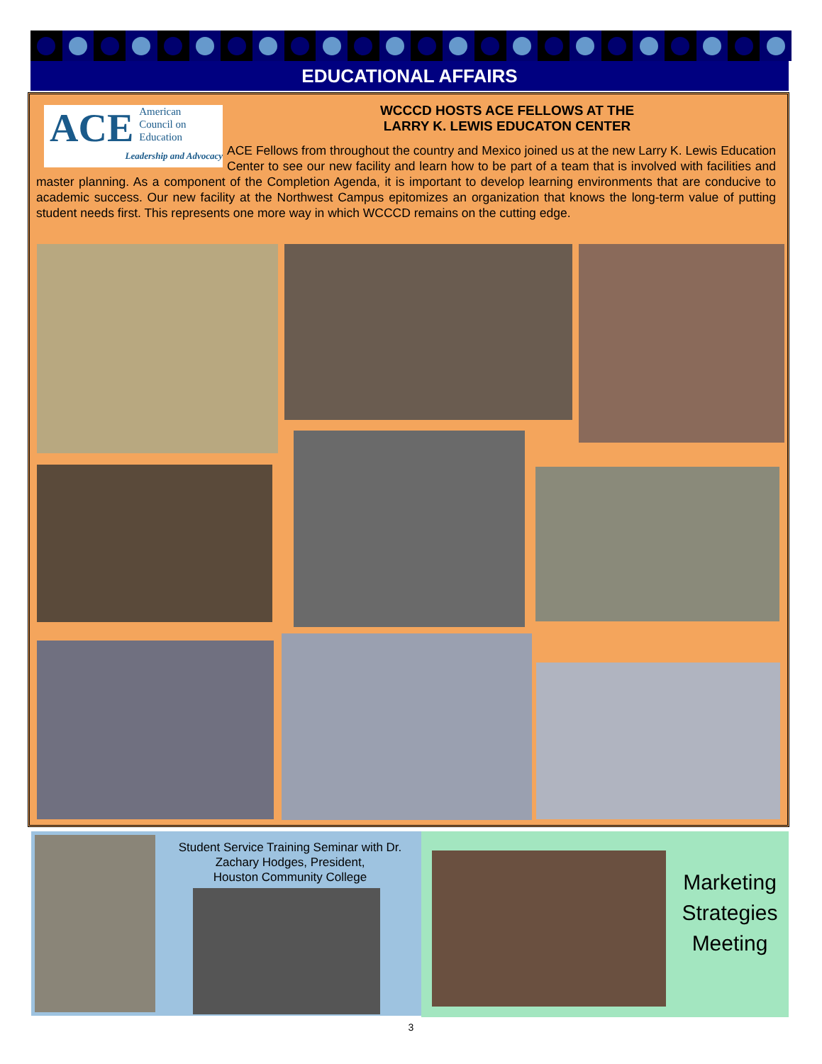EDUCATIONAL AFFAIRS
ACE American
Council on
Education
Leadership and Advocacy
WCCCD HOSTS ACE FELLOWS AT THE
LARRY K. LEWIS EDUCATON CENTER
ACE Fellows from throughout the country and Mexico joined us at the new Larry K. Lewis Education Center to see our new facility and learn how to be part of a team that is involved with facilities and master planning. As a component of the Completion Agenda, it is important to develop learning environments that are conducive to academic success. Our new facility at the Northwest Campus epitomizes an organization that knows the long-term value of putting student needs first. This represents one more way in which WCCCD remains on the cutting edge.
Student Service Training Seminar with Dr. Zachary Hodges, President,
Houston Community College
Marketing Strategies Meeting
3